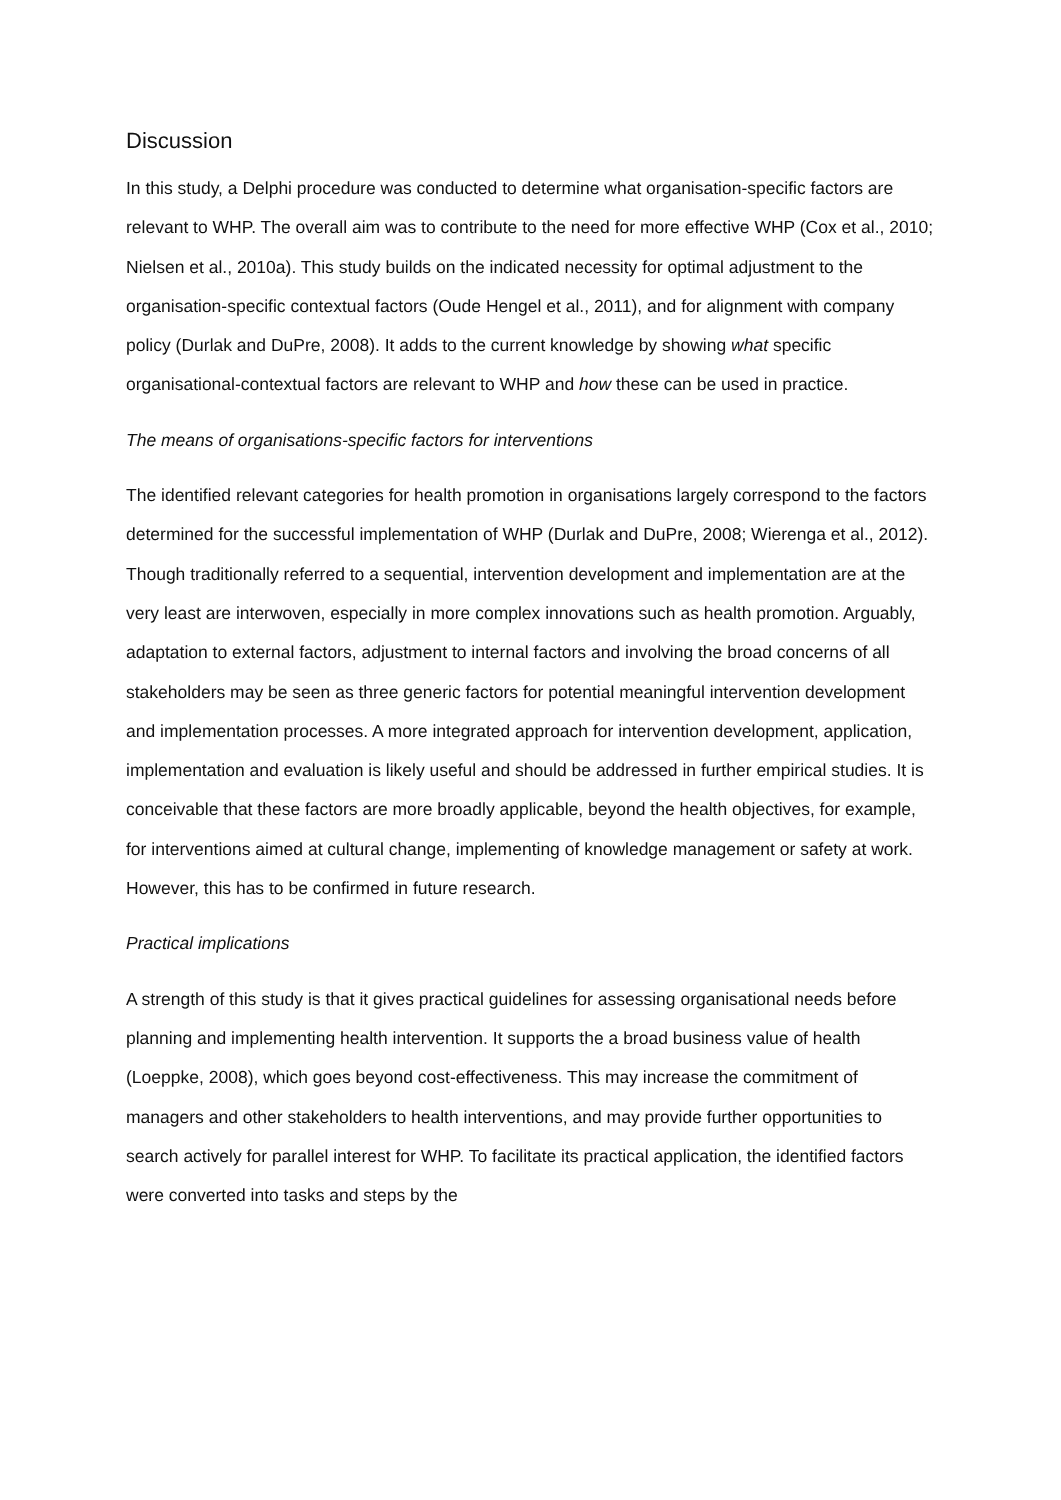Discussion
In this study, a Delphi procedure was conducted to determine what organisation-specific factors are relevant to WHP. The overall aim was to contribute to the need for more effective WHP (Cox et al., 2010; Nielsen et al., 2010a). This study builds on the indicated necessity for optimal adjustment to the organisation-specific contextual factors (Oude Hengel et al., 2011), and for alignment with company policy (Durlak and DuPre, 2008). It adds to the current knowledge by showing what specific organisational-contextual factors are relevant to WHP and how these can be used in practice.
The means of organisations-specific factors for interventions
The identified relevant categories for health promotion in organisations largely correspond to the factors determined for the successful implementation of WHP (Durlak and DuPre, 2008; Wierenga et al., 2012). Though traditionally referred to a sequential, intervention development and implementation are at the very least are interwoven, especially in more complex innovations such as health promotion. Arguably, adaptation to external factors, adjustment to internal factors and involving the broad concerns of all stakeholders may be seen as three generic factors for potential meaningful intervention development and implementation processes. A more integrated approach for intervention development, application, implementation and evaluation is likely useful and should be addressed in further empirical studies. It is conceivable that these factors are more broadly applicable, beyond the health objectives, for example, for interventions aimed at cultural change, implementing of knowledge management or safety at work. However, this has to be confirmed in future research.
Practical implications
A strength of this study is that it gives practical guidelines for assessing organisational needs before planning and implementing health intervention. It supports the a broad business value of health (Loeppke, 2008), which goes beyond cost-effectiveness. This may increase the commitment of managers and other stakeholders to health interventions, and may provide further opportunities to search actively for parallel interest for WHP. To facilitate its practical application, the identified factors were converted into tasks and steps by the